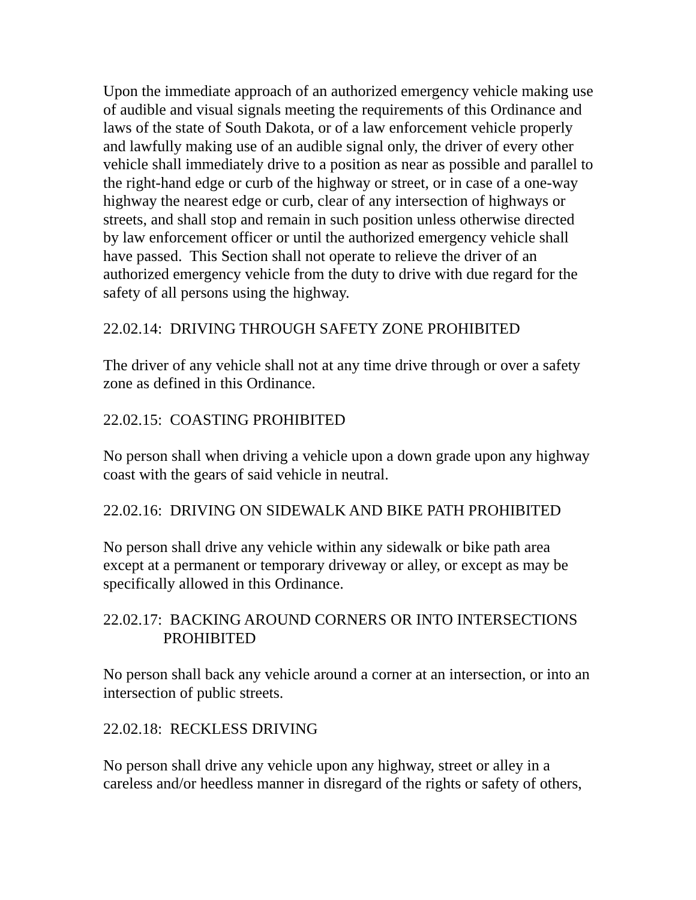Upon the immediate approach of an authorized emergency vehicle making use of audible and visual signals meeting the requirements of this Ordinance and laws of the state of South Dakota, or of a law enforcement vehicle properly and lawfully making use of an audible signal only, the driver of every other vehicle shall immediately drive to a position as near as possible and parallel to the right-hand edge or curb of the highway or street, or in case of a one-way highway the nearest edge or curb, clear of any intersection of highways or streets, and shall stop and remain in such position unless otherwise directed by law enforcement officer or until the authorized emergency vehicle shall have passed. This Section shall not operate to relieve the driver of an authorized emergency vehicle from the duty to drive with due regard for the safety of all persons using the highway.
22.02.14: DRIVING THROUGH SAFETY ZONE PROHIBITED
The driver of any vehicle shall not at any time drive through or over a safety zone as defined in this Ordinance.
22.02.15: COASTING PROHIBITED
No person shall when driving a vehicle upon a down grade upon any highway coast with the gears of said vehicle in neutral.
22.02.16: DRIVING ON SIDEWALK AND BIKE PATH PROHIBITED
No person shall drive any vehicle within any sidewalk or bike path area except at a permanent or temporary driveway or alley, or except as may be specifically allowed in this Ordinance.
22.02.17: BACKING AROUND CORNERS OR INTO INTERSECTIONS PROHIBITED
No person shall back any vehicle around a corner at an intersection, or into an intersection of public streets.
22.02.18: RECKLESS DRIVING
No person shall drive any vehicle upon any highway, street or alley in a careless and/or heedless manner in disregard of the rights or safety of others,